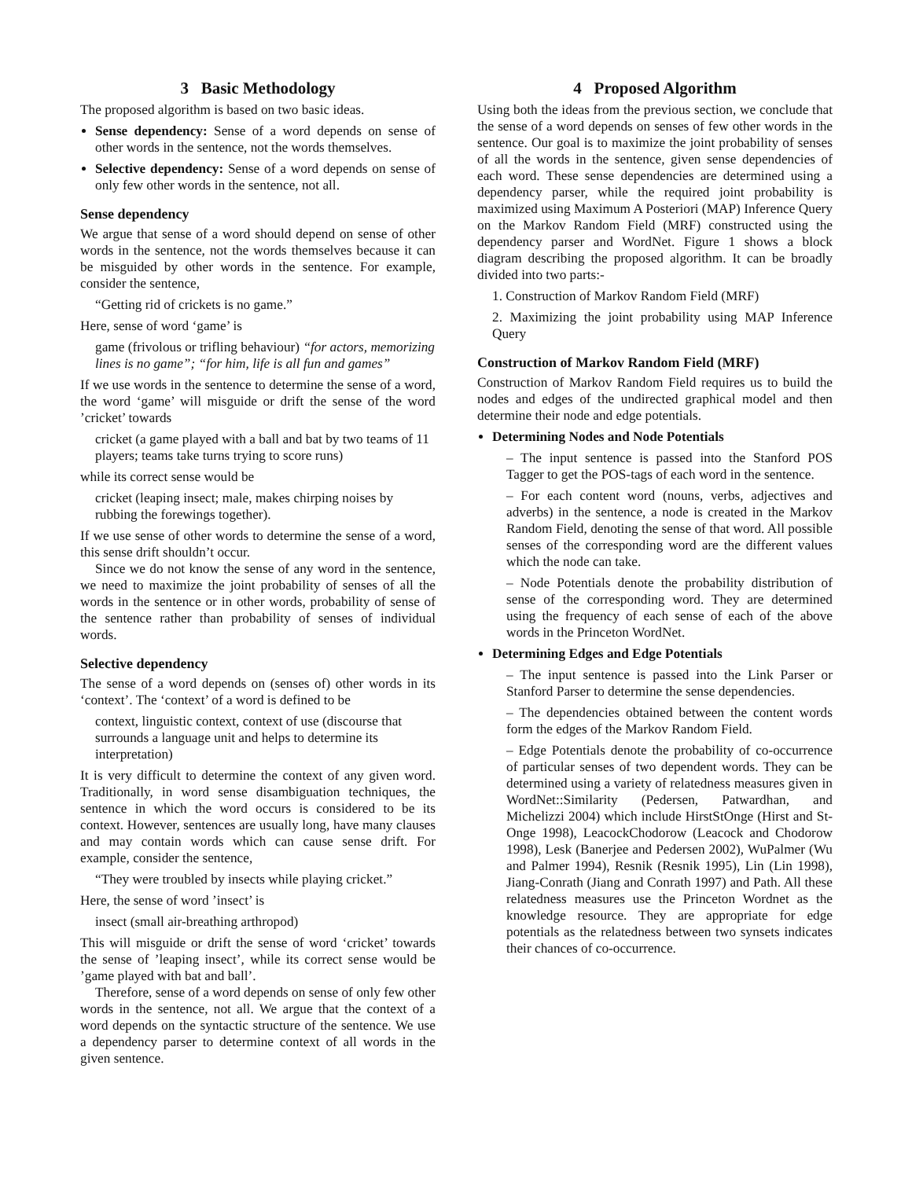3 Basic Methodology
The proposed algorithm is based on two basic ideas.
Sense dependency: Sense of a word depends on sense of other words in the sentence, not the words themselves.
Selective dependency: Sense of a word depends on sense of only few other words in the sentence, not all.
Sense dependency
We argue that sense of a word should depend on sense of other words in the sentence, not the words themselves because it can be misguided by other words in the sentence. For example, consider the sentence,
“Getting rid of crickets is no game.”
Here, sense of word ‘game’ is
game (frivolous or trifling behaviour) “for actors, memorizing lines is no game”; “for him, life is all fun and games”
If we use words in the sentence to determine the sense of a word, the word ‘game’ will misguide or drift the sense of the word ’cricket’ towards
cricket (a game played with a ball and bat by two teams of 11 players; teams take turns trying to score runs)
while its correct sense would be
cricket (leaping insect; male, makes chirping noises by rubbing the forewings together).
If we use sense of other words to determine the sense of a word, this sense drift shouldn’t occur.
Since we do not know the sense of any word in the sentence, we need to maximize the joint probability of senses of all the words in the sentence or in other words, probability of sense of the sentence rather than probability of senses of individual words.
Selective dependency
The sense of a word depends on (senses of) other words in its ‘context’. The ‘context’ of a word is defined to be
context, linguistic context, context of use (discourse that surrounds a language unit and helps to determine its interpretation)
It is very difficult to determine the context of any given word. Traditionally, in word sense disambiguation techniques, the sentence in which the word occurs is considered to be its context. However, sentences are usually long, have many clauses and may contain words which can cause sense drift. For example, consider the sentence,
“They were troubled by insects while playing cricket.”
Here, the sense of word ’insect’ is
insect (small air-breathing arthropod)
This will misguide or drift the sense of word ‘cricket’ towards the sense of ’leaping insect’, while its correct sense would be ’game played with bat and ball’.
Therefore, sense of a word depends on sense of only few other words in the sentence, not all. We argue that the context of a word depends on the syntactic structure of the sentence. We use a dependency parser to determine context of all words in the given sentence.
4 Proposed Algorithm
Using both the ideas from the previous section, we conclude that the sense of a word depends on senses of few other words in the sentence. Our goal is to maximize the joint probability of senses of all the words in the sentence, given sense dependencies of each word. These sense dependencies are determined using a dependency parser, while the required joint probability is maximized using Maximum A Posteriori (MAP) Inference Query on the Markov Random Field (MRF) constructed using the dependency parser and WordNet. Figure 1 shows a block diagram describing the proposed algorithm. It can be broadly divided into two parts:-
1. Construction of Markov Random Field (MRF)
2. Maximizing the joint probability using MAP Inference Query
Construction of Markov Random Field (MRF)
Construction of Markov Random Field requires us to build the nodes and edges of the undirected graphical model and then determine their node and edge potentials.
Determining Nodes and Node Potentials
– The input sentence is passed into the Stanford POS Tagger to get the POS-tags of each word in the sentence.
– For each content word (nouns, verbs, adjectives and adverbs) in the sentence, a node is created in the Markov Random Field, denoting the sense of that word. All possible senses of the corresponding word are the different values which the node can take.
– Node Potentials denote the probability distribution of sense of the corresponding word. They are determined using the frequency of each sense of each of the above words in the Princeton WordNet.
Determining Edges and Edge Potentials
– The input sentence is passed into the Link Parser or Stanford Parser to determine the sense dependencies.
– The dependencies obtained between the content words form the edges of the Markov Random Field.
– Edge Potentials denote the probability of co-occurrence of particular senses of two dependent words. They can be determined using a variety of relatedness measures given in WordNet::Similarity (Pedersen, Patwardhan, and Michelizzi 2004) which include HirstStOnge (Hirst and St-Onge 1998), LeacockChodorow (Leacock and Chodorow 1998), Lesk (Banerjee and Pedersen 2002), WuPalmer (Wu and Palmer 1994), Resnik (Resnik 1995), Lin (Lin 1998), Jiang-Conrath (Jiang and Conrath 1997) and Path. All these relatedness measures use the Princeton Wordnet as the knowledge resource. They are appropriate for edge potentials as the relatedness between two synsets indicates their chances of co-occurrence.